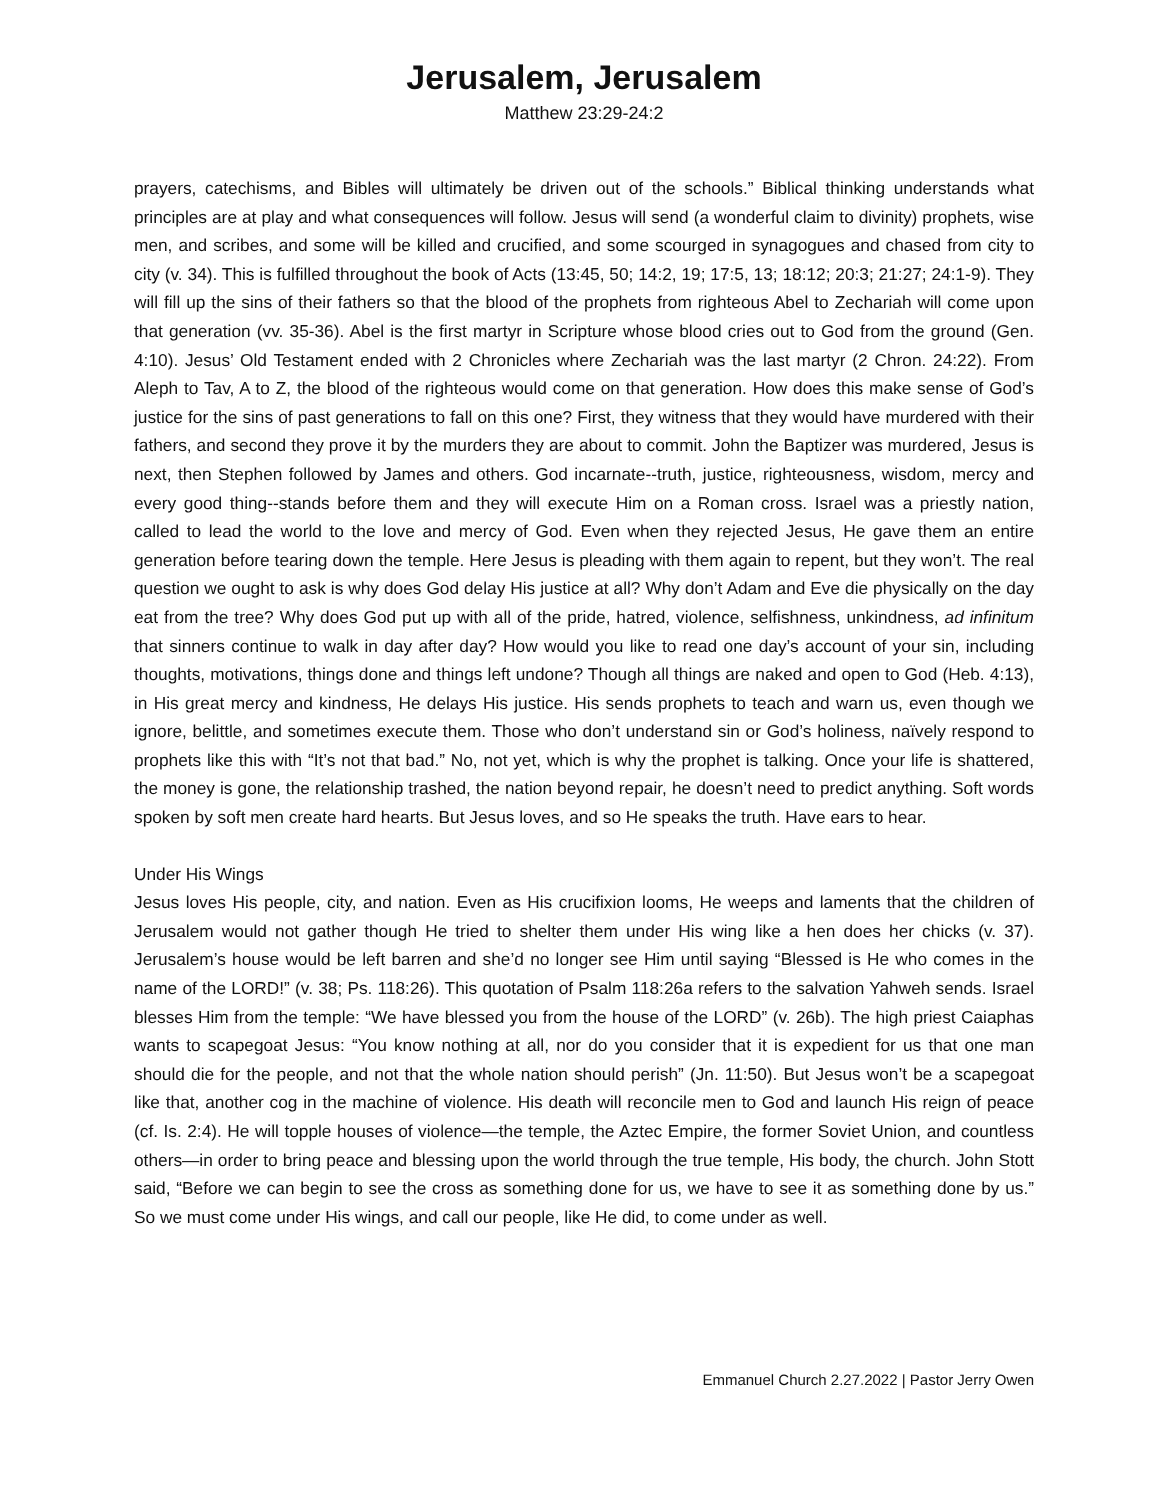Jerusalem, Jerusalem
Matthew 23:29-24:2
prayers, catechisms, and Bibles will ultimately be driven out of the schools.” Biblical thinking understands what principles are at play and what consequences will follow. Jesus will send (a wonderful claim to divinity) prophets, wise men, and scribes, and some will be killed and crucified, and some scourged in synagogues and chased from city to city (v. 34). This is fulfilled throughout the book of Acts (13:45, 50; 14:2, 19; 17:5, 13; 18:12; 20:3; 21:27; 24:1-9). They will fill up the sins of their fathers so that the blood of the prophets from righteous Abel to Zechariah will come upon that generation (vv. 35-36). Abel is the first martyr in Scripture whose blood cries out to God from the ground (Gen. 4:10). Jesus’ Old Testament ended with 2 Chronicles where Zechariah was the last martyr (2 Chron. 24:22). From Aleph to Tav, A to Z, the blood of the righteous would come on that generation. How does this make sense of God’s justice for the sins of past generations to fall on this one? First, they witness that they would have murdered with their fathers, and second they prove it by the murders they are about to commit. John the Baptizer was murdered, Jesus is next, then Stephen followed by James and others. God incarnate--truth, justice, righteousness, wisdom, mercy and every good thing--stands before them and they will execute Him on a Roman cross. Israel was a priestly nation, called to lead the world to the love and mercy of God. Even when they rejected Jesus, He gave them an entire generation before tearing down the temple. Here Jesus is pleading with them again to repent, but they won’t. The real question we ought to ask is why does God delay His justice at all? Why don’t Adam and Eve die physically on the day eat from the tree? Why does God put up with all of the pride, hatred, violence, selfishness, unkindness, ad infinitum that sinners continue to walk in day after day? How would you like to read one day’s account of your sin, including thoughts, motivations, things done and things left undone? Though all things are naked and open to God (Heb. 4:13), in His great mercy and kindness, He delays His justice. His sends prophets to teach and warn us, even though we ignore, belittle, and sometimes execute them. Those who don’t understand sin or God’s holiness, naïvely respond to prophets like this with “It’s not that bad.” No, not yet, which is why the prophet is talking. Once your life is shattered, the money is gone, the relationship trashed, the nation beyond repair, he doesn’t need to predict anything. Soft words spoken by soft men create hard hearts. But Jesus loves, and so He speaks the truth. Have ears to hear.
Under His Wings
Jesus loves His people, city, and nation. Even as His crucifixion looms, He weeps and laments that the children of Jerusalem would not gather though He tried to shelter them under His wing like a hen does her chicks (v. 37). Jerusalem’s house would be left barren and she’d no longer see Him until saying “Blessed is He who comes in the name of the LORD!” (v. 38; Ps. 118:26). This quotation of Psalm 118:26a refers to the salvation Yahweh sends. Israel blesses Him from the temple: “We have blessed you from the house of the LORD” (v. 26b). The high priest Caiaphas wants to scapegoat Jesus: “You know nothing at all, nor do you consider that it is expedient for us that one man should die for the people, and not that the whole nation should perish” (Jn. 11:50). But Jesus won’t be a scapegoat like that, another cog in the machine of violence. His death will reconcile men to God and launch His reign of peace (cf. Is. 2:4). He will topple houses of violence—the temple, the Aztec Empire, the former Soviet Union, and countless others—in order to bring peace and blessing upon the world through the true temple, His body, the church. John Stott said, “Before we can begin to see the cross as something done for us, we have to see it as something done by us.” So we must come under His wings, and call our people, like He did, to come under as well.
Emmanuel Church 2.27.2022 | Pastor Jerry Owen